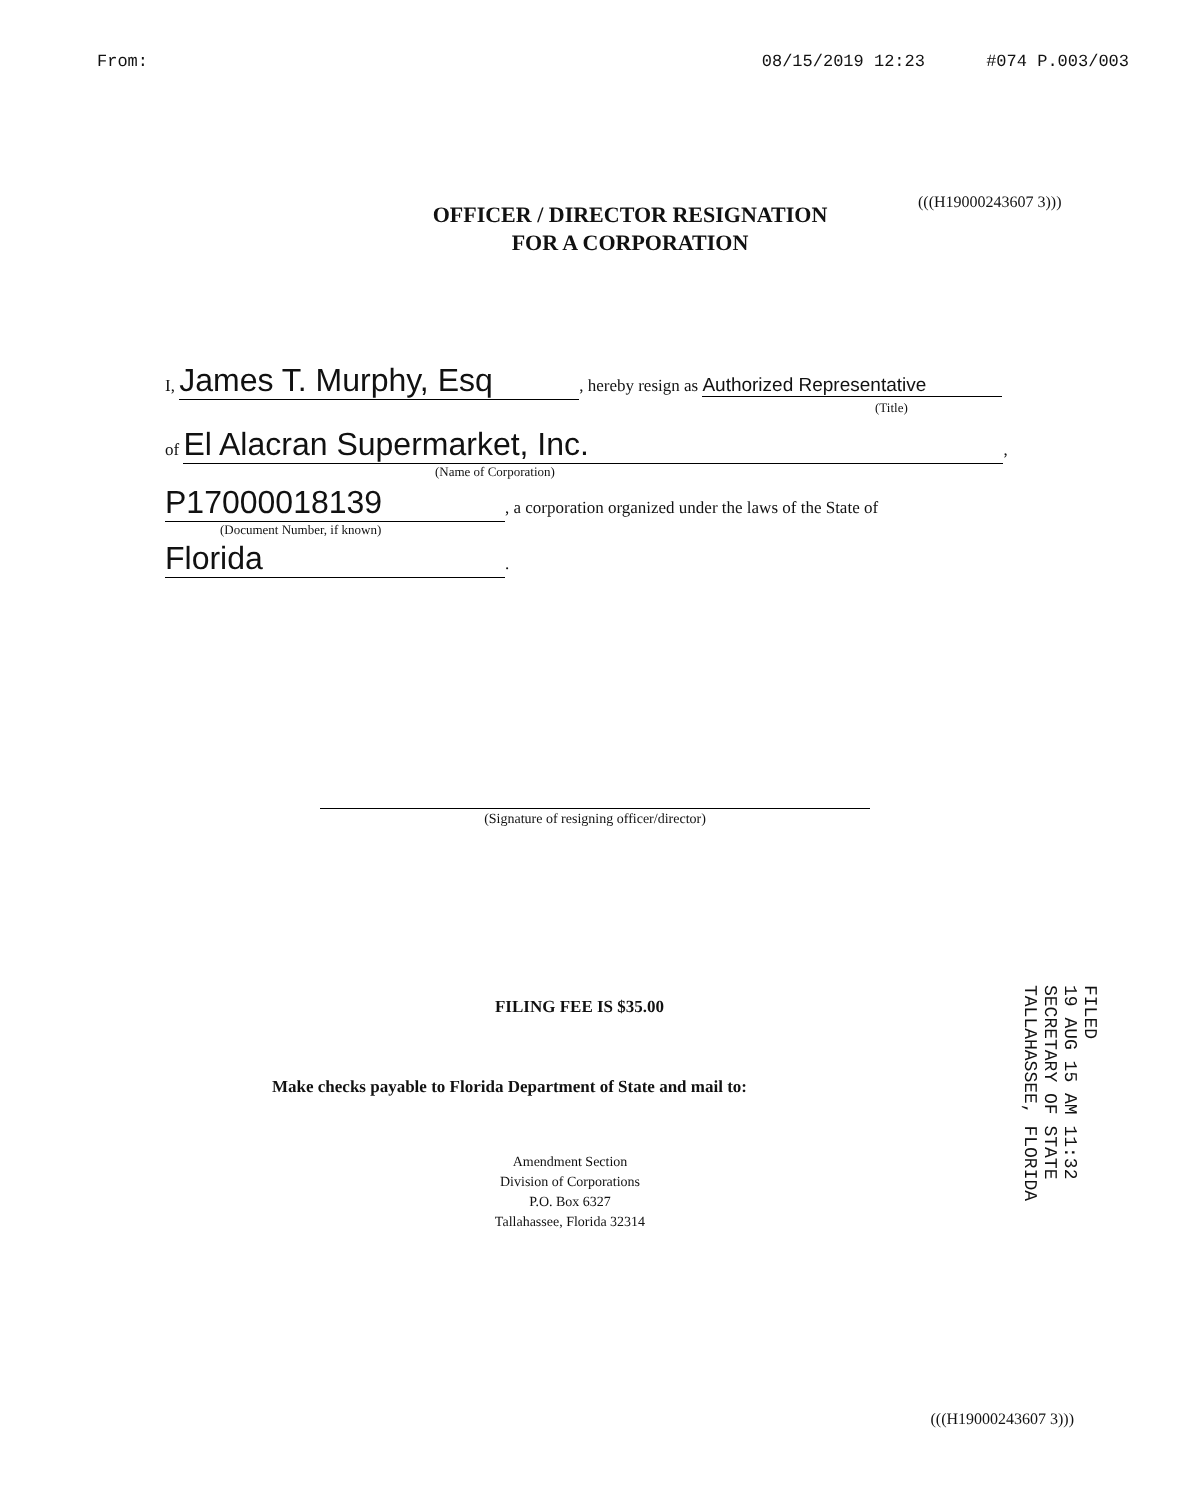From: 08/15/2019 12:23 #074 P.003/003
OFFICER / DIRECTOR RESIGNATION
FOR A CORPORATION
(((H19000243607 3)))
I, James T. Murphy, Esq, hereby resign as Authorized Representative
(Title)
of El Alacran Supermarket, Inc.,
(Name of Corporation)
P17000018139, a corporation organized under the laws of the State of
(Document Number, if known)
Florida.
(Signature of resigning officer/director)
FILING FEE IS $35.00
Make checks payable to Florida Department of State and mail to:
Amendment Section
Division of Corporations
P.O. Box 6327
Tallahassee, Florida 32314
FILED
19 AUG 15 AM 11:32
SECRETARY OF STATE
TALLAHASSEE, FLORIDA
(((H19000243607 3)))